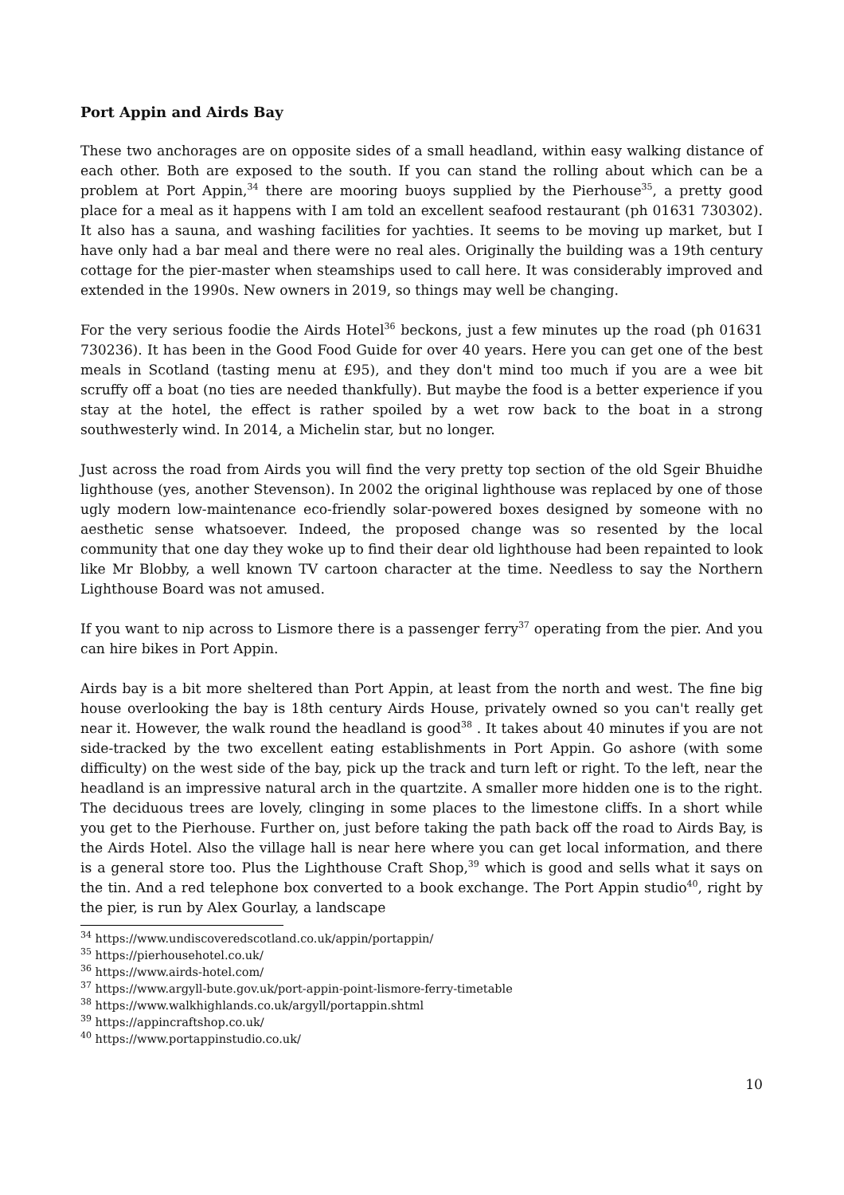Port Appin and Airds Bay
These two anchorages are on opposite sides of a small headland, within easy walking distance of each other. Both are exposed to the south. If you can stand the rolling about which can be a problem at Port Appin,<sup>34</sup> there are mooring buoys supplied by the Pierhouse<sup>35</sup>, a pretty good place for a meal as it happens with I am told an excellent seafood restaurant (ph 01631 730302). It also has a sauna, and washing facilities for yachties. It seems to be moving up market, but I have only had a bar meal and there were no real ales. Originally the building was a 19th century cottage for the pier-master when steamships used to call here. It was considerably improved and extended in the 1990s. New owners in 2019, so things may well be changing.
For the very serious foodie the Airds Hotel<sup>36</sup> beckons, just a few minutes up the road (ph 01631 730236). It has been in the Good Food Guide for over 40 years. Here you can get one of the best meals in Scotland (tasting menu at £95), and they don't mind too much if you are a wee bit scruffy off a boat (no ties are needed thankfully). But maybe the food is a better experience if you stay at the hotel, the effect is rather spoiled by a wet row back to the boat in a strong southwesterly wind. In 2014, a Michelin star, but no longer.
Just across the road from Airds you will find the very pretty top section of the old Sgeir Bhuidhe lighthouse (yes, another Stevenson). In 2002 the original lighthouse was replaced by one of those ugly modern low-maintenance eco-friendly solar-powered boxes designed by someone with no aesthetic sense whatsoever. Indeed, the proposed change was so resented by the local community that one day they woke up to find their dear old lighthouse had been repainted to look like Mr Blobby, a well known TV cartoon character at the time. Needless to say the Northern Lighthouse Board was not amused.
If you want to nip across to Lismore there is a passenger ferry<sup>37</sup> operating from the pier. And you can hire bikes in Port Appin.
Airds bay is a bit more sheltered than Port Appin, at least from the north and west. The fine big house overlooking the bay is 18th century Airds House, privately owned so you can't really get near it. However, the walk round the headland is good<sup>38</sup> . It takes about 40 minutes if you are not side-tracked by the two excellent eating establishments in Port Appin. Go ashore (with some difficulty) on the west side of the bay, pick up the track and turn left or right. To the left, near the headland is an impressive natural arch in the quartzite. A smaller more hidden one is to the right. The deciduous trees are lovely, clinging in some places to the limestone cliffs. In a short while you get to the Pierhouse. Further on, just before taking the path back off the road to Airds Bay, is the Airds Hotel. Also the village hall is near here where you can get local information, and there is a general store too. Plus the Lighthouse Craft Shop,<sup>39</sup> which is good and sells what it says on the tin. And a red telephone box converted to a book exchange. The Port Appin studio<sup>40</sup>, right by the pier, is run by Alex Gourlay, a landscape
<sup>34</sup> https://www.undiscoveredscotland.co.uk/appin/portappin/
<sup>35</sup> https://pierhousehotel.co.uk/
<sup>36</sup> https://www.airds-hotel.com/
<sup>37</sup> https://www.argyll-bute.gov.uk/port-appin-point-lismore-ferry-timetable
<sup>38</sup> https://www.walkhighlands.co.uk/argyll/portappin.shtml
<sup>39</sup> https://appincraftshop.co.uk/
<sup>40</sup> https://www.portappinstudio.co.uk/
10